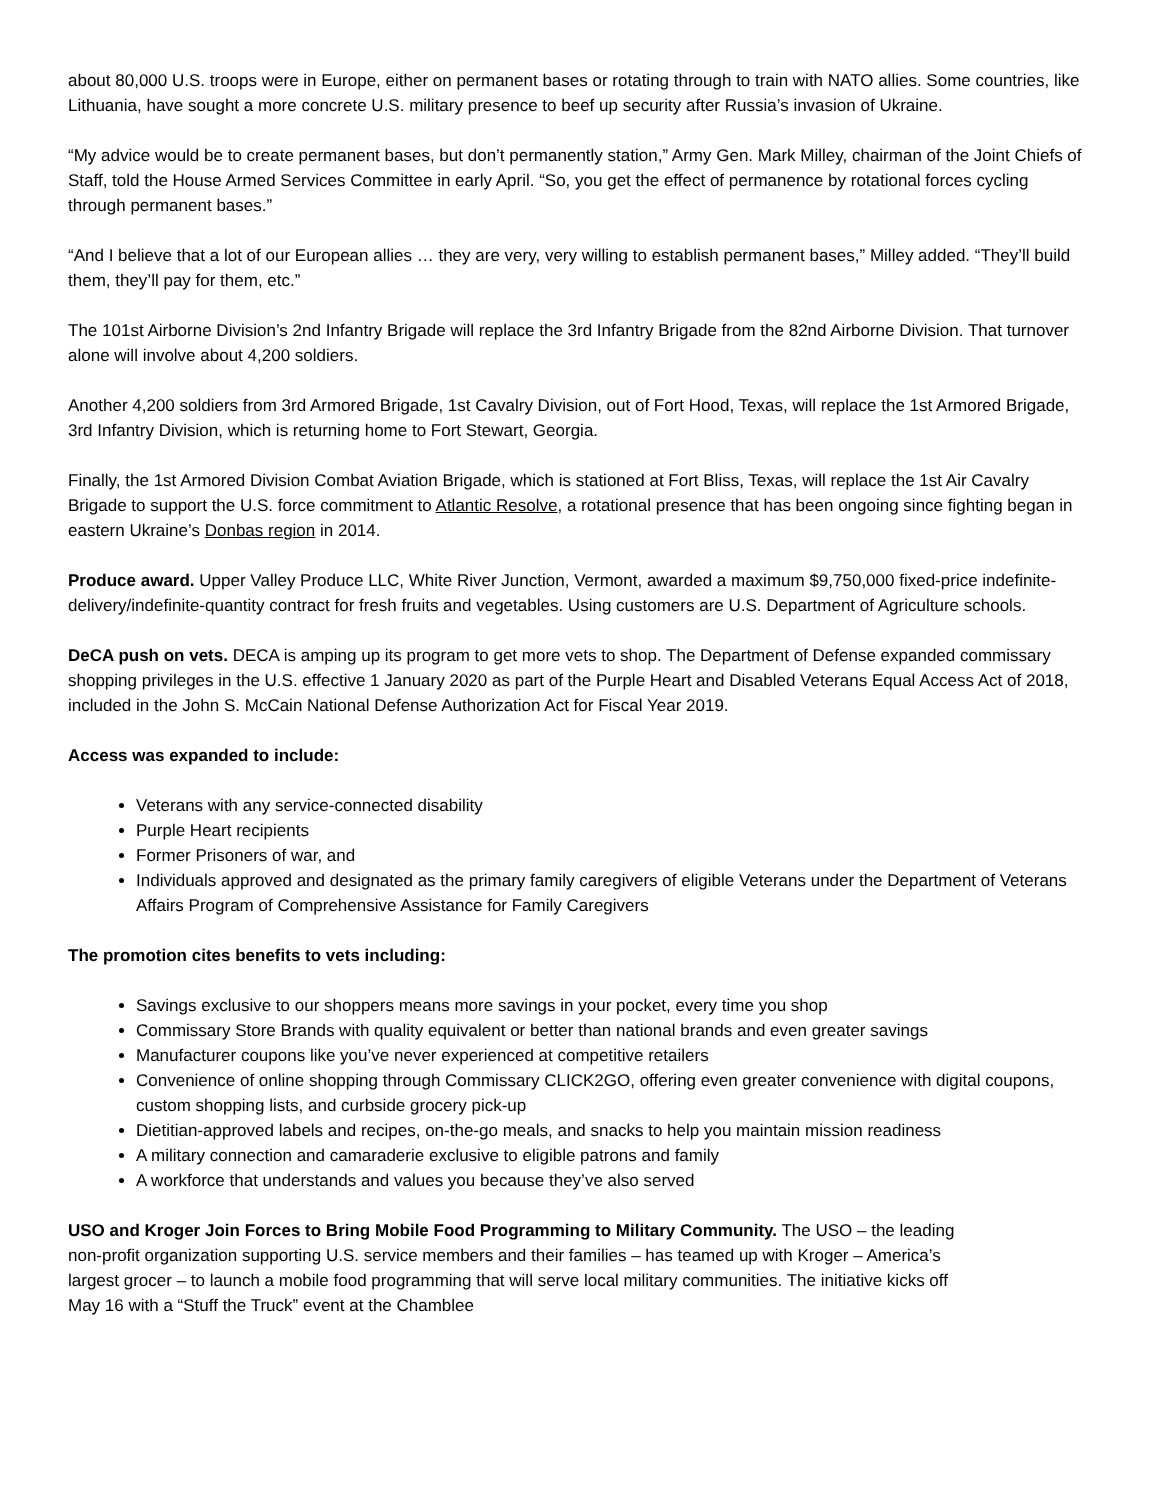about 80,000 U.S. troops were in Europe, either on permanent bases or rotating through to train with NATO allies. Some countries, like Lithuania, have sought a more concrete U.S. military presence to beef up security after Russia’s invasion of Ukraine.
“My advice would be to create permanent bases, but don’t permanently station,” Army Gen. Mark Milley, chairman of the Joint Chiefs of Staff, told the House Armed Services Committee in early April. “So, you get the effect of permanence by rotational forces cycling through permanent bases.”
“And I believe that a lot of our European allies … they are very, very willing to establish permanent bases,” Milley added. “They’ll build them, they’ll pay for them, etc.”
The 101st Airborne Division’s 2nd Infantry Brigade will replace the 3rd Infantry Brigade from the 82nd Airborne Division. That turnover alone will involve about 4,200 soldiers.
Another 4,200 soldiers from 3rd Armored Brigade, 1st Cavalry Division, out of Fort Hood, Texas, will replace the 1st Armored Brigade, 3rd Infantry Division, which is returning home to Fort Stewart, Georgia.
Finally, the 1st Armored Division Combat Aviation Brigade, which is stationed at Fort Bliss, Texas, will replace the 1st Air Cavalry Brigade to support the U.S. force commitment to Atlantic Resolve, a rotational presence that has been ongoing since fighting began in eastern Ukraine’s Donbas region in 2014.
Produce award. Upper Valley Produce LLC, White River Junction, Vermont, awarded a maximum $9,750,000 fixed-price indefinite-delivery/indefinite-quantity contract for fresh fruits and vegetables. Using customers are U.S. Department of Agriculture schools.
DeCA push on vets. DECA is amping up its program to get more vets to shop. The Department of Defense expanded commissary shopping privileges in the U.S. effective 1 January 2020 as part of the Purple Heart and Disabled Veterans Equal Access Act of 2018, included in the John S. McCain National Defense Authorization Act for Fiscal Year 2019.
Access was expanded to include:
Veterans with any service-connected disability
Purple Heart recipients
Former Prisoners of war, and
Individuals approved and designated as the primary family caregivers of eligible Veterans under the Department of Veterans Affairs Program of Comprehensive Assistance for Family Caregivers
The promotion cites benefits to vets including:
Savings exclusive to our shoppers means more savings in your pocket, every time you shop
Commissary Store Brands with quality equivalent or better than national brands and even greater savings
Manufacturer coupons like you’ve never experienced at competitive retailers
Convenience of online shopping through Commissary CLICK2GO, offering even greater convenience with digital coupons, custom shopping lists, and curbside grocery pick-up
Dietitian-approved labels and recipes, on-the-go meals, and snacks to help you maintain mission readiness
A military connection and camaraderie exclusive to eligible patrons and family
A workforce that understands and values you because they’ve also served
USO and Kroger Join Forces to Bring Mobile Food Programming to Military Community. The USO – the leading non-profit organization supporting U.S. service members and their families – has teamed up with Kroger – America’s largest grocer – to launch a mobile food programming that will serve local military communities. The initiative kicks off May 16 with a “Stuff the Truck” event at the Chamblee